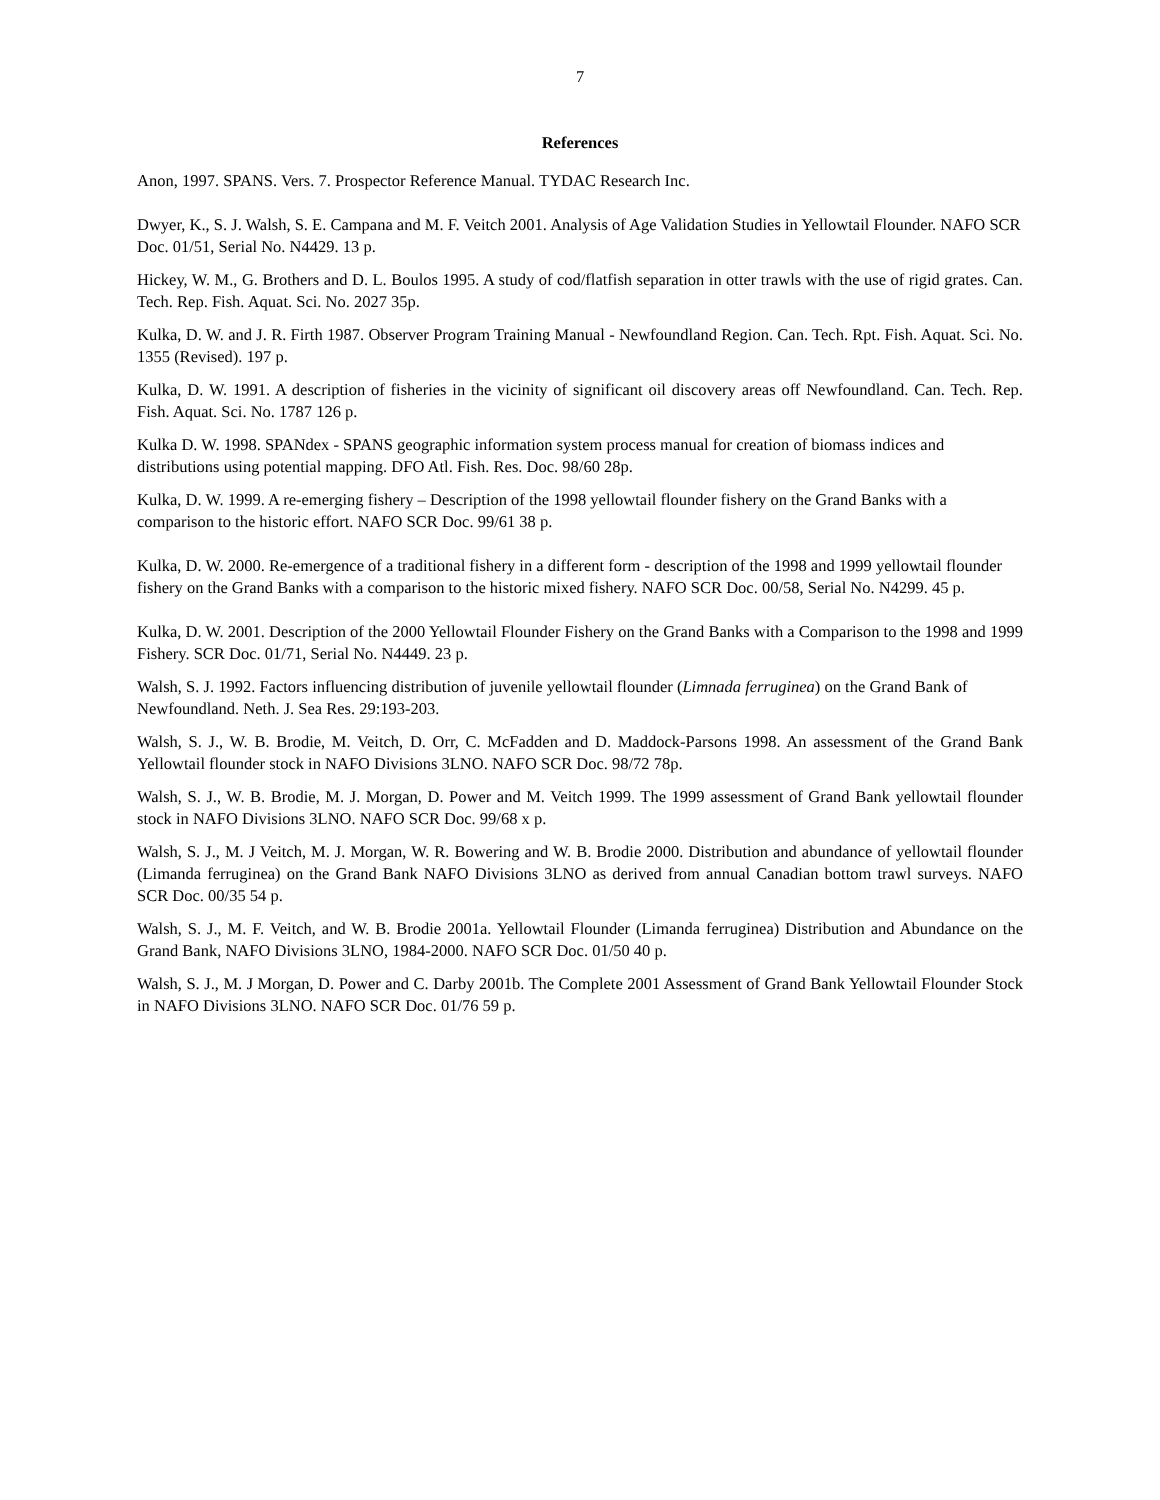7
References
Anon, 1997. SPANS. Vers. 7. Prospector Reference Manual. TYDAC Research Inc.
Dwyer, K., S. J. Walsh, S. E. Campana and M. F. Veitch 2001. Analysis of Age Validation Studies in Yellowtail Flounder. NAFO SCR Doc. 01/51, Serial No. N4429. 13 p.
Hickey, W. M., G. Brothers and D. L. Boulos 1995. A study of cod/flatfish separation in otter trawls with the use of rigid grates. Can. Tech. Rep. Fish. Aquat. Sci. No. 2027 35p.
Kulka, D. W. and J. R. Firth 1987. Observer Program Training Manual - Newfoundland Region. Can. Tech. Rpt. Fish. Aquat. Sci. No. 1355 (Revised). 197 p.
Kulka, D. W. 1991. A description of fisheries in the vicinity of significant oil discovery areas off Newfoundland. Can. Tech. Rep. Fish. Aquat. Sci. No. 1787 126 p.
Kulka D. W. 1998. SPANdex - SPANS geographic information system process manual for creation of biomass indices and distributions using potential mapping. DFO Atl. Fish. Res. Doc. 98/60 28p.
Kulka, D. W. 1999. A re-emerging fishery – Description of the 1998 yellowtail flounder fishery on the Grand Banks with a comparison to the historic effort. NAFO SCR Doc. 99/61 38 p.
Kulka, D. W. 2000. Re-emergence of a traditional fishery in a different form - description of the 1998 and 1999 yellowtail flounder fishery on the Grand Banks with a comparison to the historic mixed fishery. NAFO SCR Doc. 00/58, Serial No. N4299. 45 p.
Kulka, D. W. 2001. Description of the 2000 Yellowtail Flounder Fishery on the Grand Banks with a Comparison to the 1998 and 1999 Fishery. SCR Doc. 01/71, Serial No. N4449. 23 p.
Walsh, S. J. 1992. Factors influencing distribution of juvenile yellowtail flounder (Limnada ferruginea) on the Grand Bank of Newfoundland. Neth. J. Sea Res. 29:193-203.
Walsh, S. J., W. B. Brodie, M. Veitch, D. Orr, C. McFadden and D. Maddock-Parsons 1998. An assessment of the Grand Bank Yellowtail flounder stock in NAFO Divisions 3LNO. NAFO SCR Doc. 98/72 78p.
Walsh, S. J., W. B. Brodie, M. J. Morgan, D. Power and M. Veitch 1999. The 1999 assessment of Grand Bank yellowtail flounder stock in NAFO Divisions 3LNO. NAFO SCR Doc. 99/68 x p.
Walsh, S. J., M. J Veitch, M. J. Morgan, W. R. Bowering and W. B. Brodie 2000. Distribution and abundance of yellowtail flounder (Limanda ferruginea) on the Grand Bank NAFO Divisions 3LNO as derived from annual Canadian bottom trawl surveys. NAFO SCR Doc. 00/35 54 p.
Walsh, S. J., M. F. Veitch, and W. B. Brodie 2001a. Yellowtail Flounder (Limanda ferruginea) Distribution and Abundance on the Grand Bank, NAFO Divisions 3LNO, 1984-2000. NAFO SCR Doc. 01/50 40 p.
Walsh, S. J., M. J Morgan, D. Power and C. Darby 2001b. The Complete 2001 Assessment of Grand Bank Yellowtail Flounder Stock in NAFO Divisions 3LNO. NAFO SCR Doc. 01/76 59 p.